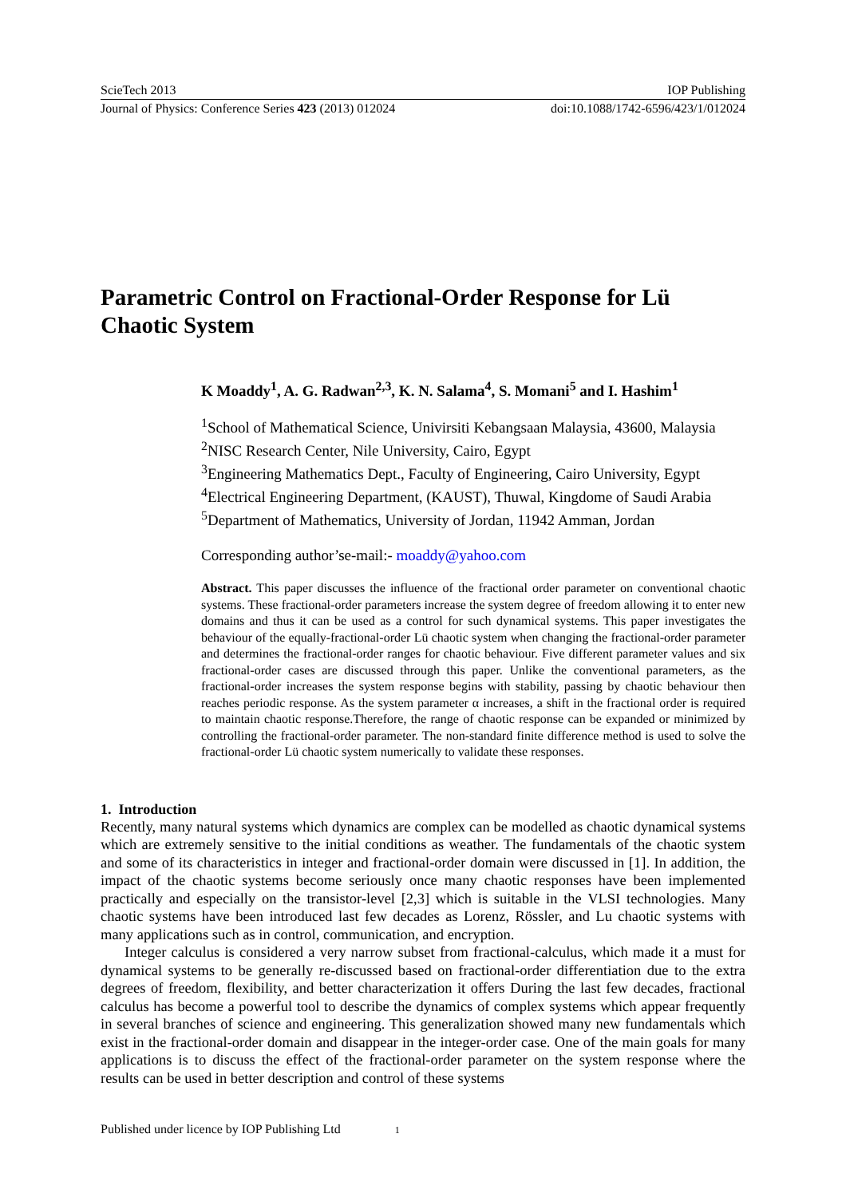ScieTech 2013 IOP Publishing
Journal of Physics: Conference Series 423 (2013) 012024 doi:10.1088/1742-6596/423/1/012024
Parametric Control on Fractional-Order Response for Lü Chaotic System
K Moaddy<sup>1</sup>, A. G. Radwan<sup>2,3</sup>, K. N. Salama<sup>4</sup>, S. Momani<sup>5</sup> and I. Hashim<sup>1</sup>
<sup>1</sup> School of Mathematical Science, Univirsiti Kebangsaan Malaysia, 43600, Malaysia
<sup>2</sup> NISC Research Center, Nile University, Cairo, Egypt
<sup>3</sup> Engineering Mathematics Dept., Faculty of Engineering, Cairo University, Egypt
<sup>4</sup> Electrical Engineering Department, (KAUST), Thuwal, Kingdome of Saudi Arabia
<sup>5</sup> Department of Mathematics, University of Jordan, 11942 Amman, Jordan
Corresponding author’se-mail:- moaddy@yahoo.com
Abstract. This paper discusses the influence of the fractional order parameter on conventional chaotic systems. These fractional-order parameters increase the system degree of freedom allowing it to enter new domains and thus it can be used as a control for such dynamical systems. This paper investigates the behaviour of the equally-fractional-order Lü chaotic system when changing the fractional-order parameter and determines the fractional-order ranges for chaotic behaviour. Five different parameter values and six fractional-order cases are discussed through this paper. Unlike the conventional parameters, as the fractional-order increases the system response begins with stability, passing by chaotic behaviour then reaches periodic response. As the system parameter α increases, a shift in the fractional order is required to maintain chaotic response.Therefore, the range of chaotic response can be expanded or minimized by controlling the fractional-order parameter. The non-standard finite difference method is used to solve the fractional-order Lü chaotic system numerically to validate these responses.
1. Introduction
Recently, many natural systems which dynamics are complex can be modelled as chaotic dynamical systems which are extremely sensitive to the initial conditions as weather. The fundamentals of the chaotic system and some of its characteristics in integer and fractional-order domain were discussed in [1]. In addition, the impact of the chaotic systems become seriously once many chaotic responses have been implemented practically and especially on the transistor-level [2,3] which is suitable in the VLSI technologies. Many chaotic systems have been introduced last few decades as Lorenz, Rössler, and Lu chaotic systems with many applications such as in control, communication, and encryption.
Integer calculus is considered a very narrow subset from fractional-calculus, which made it a must for dynamical systems to be generally re-discussed based on fractional-order differentiation due to the extra degrees of freedom, flexibility, and better characterization it offers During the last few decades, fractional calculus has become a powerful tool to describe the dynamics of complex systems which appear frequently in several branches of science and engineering. This generalization showed many new fundamentals which exist in the fractional-order domain and disappear in the integer-order case. One of the main goals for many applications is to discuss the effect of the fractional-order parameter on the system response where the results can be used in better description and control of these systems
Published under licence by IOP Publishing Ltd 1